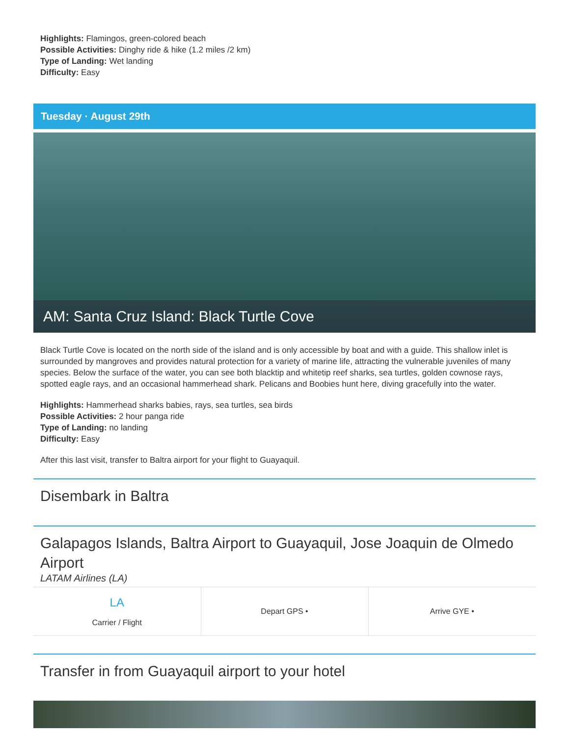Highlights: Flamingos, green-colored beach
Possible Activities: Dinghy ride & hike (1.2 miles /2 km)
Type of Landing: Wet landing
Difficulty: Easy
Tuesday · August 29th
AM: Santa Cruz Island: Black Turtle Cove
Black Turtle Cove is located on the north side of the island and is only accessible by boat and with a guide. This shallow inlet is surrounded by mangroves and provides natural protection for a variety of marine life, attracting the vulnerable juveniles of many species. Below the surface of the water, you can see both blacktip and whitetip reef sharks, sea turtles, golden cownose rays, spotted eagle rays, and an occasional hammerhead shark. Pelicans and Boobies hunt here, diving gracefully into the water.
Highlights: Hammerhead sharks babies, rays, sea turtles, sea birds
Possible Activities: 2 hour panga ride
Type of Landing: no landing
Difficulty: Easy
After this last visit, transfer to Baltra airport for your flight to Guayaquil.
Disembark in Baltra
Galapagos Islands, Baltra Airport to Guayaquil, Jose Joaquin de Olmedo Airport
LATAM Airlines (LA)
| LA Carrier / Flight | Depart GPS • | Arrive GYE • |
Transfer in from Guayaquil airport to your hotel